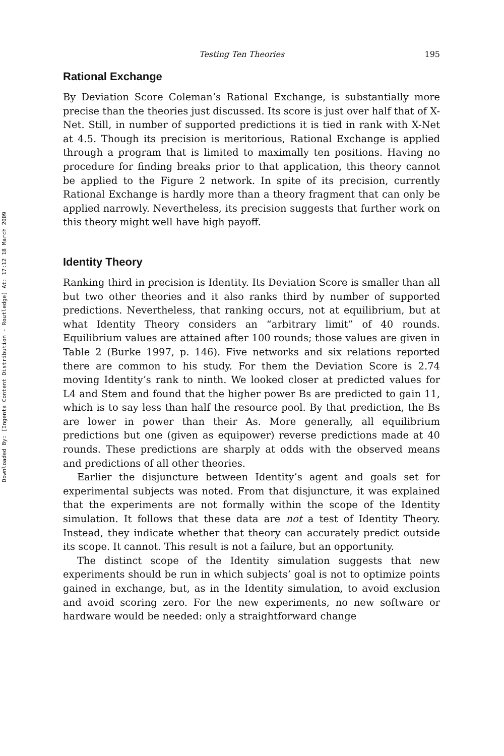Downloaded By: [Ingenta Content Distribution - Routledge] At: 17:12 18 March 2009
Testing Ten Theories 195
Rational Exchange
By Deviation Score Coleman’s Rational Exchange, is substantially more precise than the theories just discussed. Its score is just over half that of X-Net. Still, in number of supported predictions it is tied in rank with X-Net at 4.5. Though its precision is meritorious, Rational Exchange is applied through a program that is limited to maximally ten positions. Having no procedure for finding breaks prior to that application, this theory cannot be applied to the Figure 2 network. In spite of its precision, currently Rational Exchange is hardly more than a theory fragment that can only be applied narrowly. Nevertheless, its precision suggests that further work on this theory might well have high payoff.
Identity Theory
Ranking third in precision is Identity. Its Deviation Score is smaller than all but two other theories and it also ranks third by number of supported predictions. Nevertheless, that ranking occurs, not at equilibrium, but at what Identity Theory considers an “arbitrary limit” of 40 rounds. Equilibrium values are attained after 100 rounds; those values are given in Table 2 (Burke 1997, p. 146). Five networks and six relations reported there are common to his study. For them the Deviation Score is 2.74 moving Identity’s rank to ninth. We looked closer at predicted values for L4 and Stem and found that the higher power Bs are predicted to gain 11, which is to say less than half the resource pool. By that prediction, the Bs are lower in power than their As. More generally, all equilibrium predictions but one (given as equipower) reverse predictions made at 40 rounds. These predictions are sharply at odds with the observed means and predictions of all other theories.
Earlier the disjuncture between Identity’s agent and goals set for experimental subjects was noted. From that disjuncture, it was explained that the experiments are not formally within the scope of the Identity simulation. It follows that these data are not a test of Identity Theory. Instead, they indicate whether that theory can accurately predict outside its scope. It cannot. This result is not a failure, but an opportunity.
The distinct scope of the Identity simulation suggests that new experiments should be run in which subjects’ goal is not to optimize points gained in exchange, but, as in the Identity simulation, to avoid exclusion and avoid scoring zero. For the new experiments, no new software or hardware would be needed: only a straightforward change